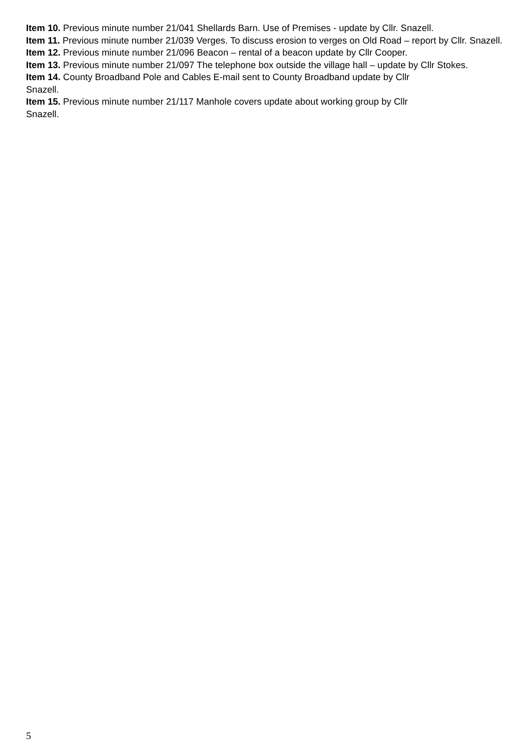Item 10. Previous minute number 21/041 Shellards Barn. Use of Premises - update by Cllr. Snazell.
Item 11. Previous minute number 21/039 Verges. To discuss erosion to verges on Old Road – report by Cllr. Snazell.
Item 12. Previous minute number 21/096 Beacon – rental of a beacon update by Cllr Cooper.
Item 13. Previous minute number 21/097 The telephone box outside the village hall – update by Cllr Stokes.
Item 14. County Broadband Pole and Cables E-mail sent to County Broadband update by Cllr
Snazell.
Item 15. Previous minute number 21/117 Manhole covers update about working group by Cllr
Snazell.
5